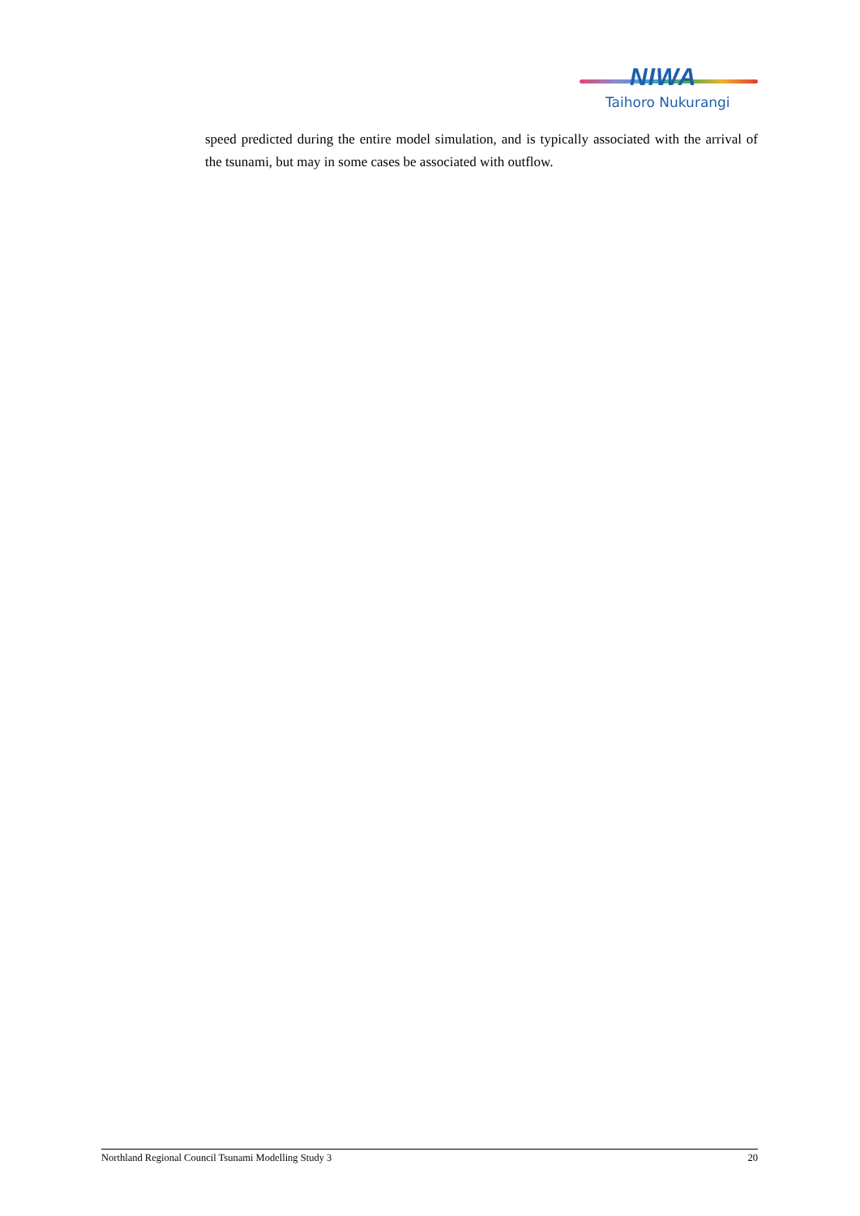NIWA
Taihoro Nukurangi
speed predicted during the entire model simulation, and is typically associated with the arrival of the tsunami, but may in some cases be associated with outflow.
Northland Regional Council Tsunami Modelling Study 3 20